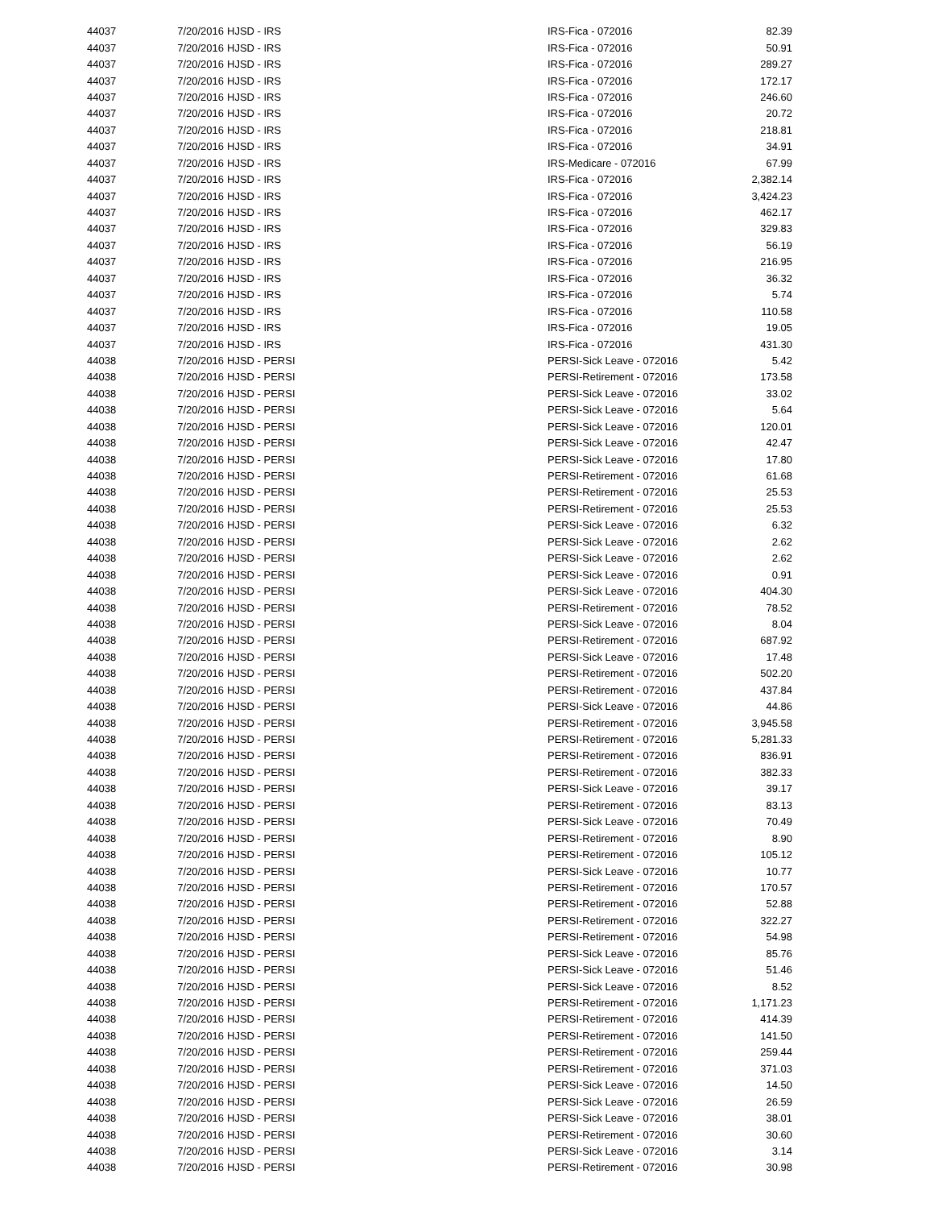| 44037 | 7/20/2016 | HJSD - IRS | IRS-Fica - 072016 | 82.39 |
| 44037 | 7/20/2016 | HJSD - IRS | IRS-Fica - 072016 | 50.91 |
| 44037 | 7/20/2016 | HJSD - IRS | IRS-Fica - 072016 | 289.27 |
| 44037 | 7/20/2016 | HJSD - IRS | IRS-Fica - 072016 | 172.17 |
| 44037 | 7/20/2016 | HJSD - IRS | IRS-Fica - 072016 | 246.60 |
| 44037 | 7/20/2016 | HJSD - IRS | IRS-Fica - 072016 | 20.72 |
| 44037 | 7/20/2016 | HJSD - IRS | IRS-Fica - 072016 | 218.81 |
| 44037 | 7/20/2016 | HJSD - IRS | IRS-Fica - 072016 | 34.91 |
| 44037 | 7/20/2016 | HJSD - IRS | IRS-Medicare - 072016 | 67.99 |
| 44037 | 7/20/2016 | HJSD - IRS | IRS-Fica - 072016 | 2,382.14 |
| 44037 | 7/20/2016 | HJSD - IRS | IRS-Fica - 072016 | 3,424.23 |
| 44037 | 7/20/2016 | HJSD - IRS | IRS-Fica - 072016 | 462.17 |
| 44037 | 7/20/2016 | HJSD - IRS | IRS-Fica - 072016 | 329.83 |
| 44037 | 7/20/2016 | HJSD - IRS | IRS-Fica - 072016 | 56.19 |
| 44037 | 7/20/2016 | HJSD - IRS | IRS-Fica - 072016 | 216.95 |
| 44037 | 7/20/2016 | HJSD - IRS | IRS-Fica - 072016 | 36.32 |
| 44037 | 7/20/2016 | HJSD - IRS | IRS-Fica - 072016 | 5.74 |
| 44037 | 7/20/2016 | HJSD - IRS | IRS-Fica - 072016 | 110.58 |
| 44037 | 7/20/2016 | HJSD - IRS | IRS-Fica - 072016 | 19.05 |
| 44037 | 7/20/2016 | HJSD - IRS | IRS-Fica - 072016 | 431.30 |
| 44038 | 7/20/2016 | HJSD - PERSI | PERSI-Sick Leave - 072016 | 5.42 |
| 44038 | 7/20/2016 | HJSD - PERSI | PERSI-Retirement - 072016 | 173.58 |
| 44038 | 7/20/2016 | HJSD - PERSI | PERSI-Sick Leave - 072016 | 33.02 |
| 44038 | 7/20/2016 | HJSD - PERSI | PERSI-Sick Leave - 072016 | 5.64 |
| 44038 | 7/20/2016 | HJSD - PERSI | PERSI-Sick Leave - 072016 | 120.01 |
| 44038 | 7/20/2016 | HJSD - PERSI | PERSI-Sick Leave - 072016 | 42.47 |
| 44038 | 7/20/2016 | HJSD - PERSI | PERSI-Sick Leave - 072016 | 17.80 |
| 44038 | 7/20/2016 | HJSD - PERSI | PERSI-Retirement - 072016 | 61.68 |
| 44038 | 7/20/2016 | HJSD - PERSI | PERSI-Retirement - 072016 | 25.53 |
| 44038 | 7/20/2016 | HJSD - PERSI | PERSI-Retirement - 072016 | 25.53 |
| 44038 | 7/20/2016 | HJSD - PERSI | PERSI-Sick Leave - 072016 | 6.32 |
| 44038 | 7/20/2016 | HJSD - PERSI | PERSI-Sick Leave - 072016 | 2.62 |
| 44038 | 7/20/2016 | HJSD - PERSI | PERSI-Sick Leave - 072016 | 2.62 |
| 44038 | 7/20/2016 | HJSD - PERSI | PERSI-Sick Leave - 072016 | 0.91 |
| 44038 | 7/20/2016 | HJSD - PERSI | PERSI-Sick Leave - 072016 | 404.30 |
| 44038 | 7/20/2016 | HJSD - PERSI | PERSI-Retirement - 072016 | 78.52 |
| 44038 | 7/20/2016 | HJSD - PERSI | PERSI-Sick Leave - 072016 | 8.04 |
| 44038 | 7/20/2016 | HJSD - PERSI | PERSI-Retirement - 072016 | 687.92 |
| 44038 | 7/20/2016 | HJSD - PERSI | PERSI-Sick Leave - 072016 | 17.48 |
| 44038 | 7/20/2016 | HJSD - PERSI | PERSI-Retirement - 072016 | 502.20 |
| 44038 | 7/20/2016 | HJSD - PERSI | PERSI-Retirement - 072016 | 437.84 |
| 44038 | 7/20/2016 | HJSD - PERSI | PERSI-Sick Leave - 072016 | 44.86 |
| 44038 | 7/20/2016 | HJSD - PERSI | PERSI-Retirement - 072016 | 3,945.58 |
| 44038 | 7/20/2016 | HJSD - PERSI | PERSI-Retirement - 072016 | 5,281.33 |
| 44038 | 7/20/2016 | HJSD - PERSI | PERSI-Retirement - 072016 | 836.91 |
| 44038 | 7/20/2016 | HJSD - PERSI | PERSI-Retirement - 072016 | 382.33 |
| 44038 | 7/20/2016 | HJSD - PERSI | PERSI-Sick Leave - 072016 | 39.17 |
| 44038 | 7/20/2016 | HJSD - PERSI | PERSI-Retirement - 072016 | 83.13 |
| 44038 | 7/20/2016 | HJSD - PERSI | PERSI-Sick Leave - 072016 | 70.49 |
| 44038 | 7/20/2016 | HJSD - PERSI | PERSI-Retirement - 072016 | 8.90 |
| 44038 | 7/20/2016 | HJSD - PERSI | PERSI-Retirement - 072016 | 105.12 |
| 44038 | 7/20/2016 | HJSD - PERSI | PERSI-Sick Leave - 072016 | 10.77 |
| 44038 | 7/20/2016 | HJSD - PERSI | PERSI-Retirement - 072016 | 170.57 |
| 44038 | 7/20/2016 | HJSD - PERSI | PERSI-Retirement - 072016 | 52.88 |
| 44038 | 7/20/2016 | HJSD - PERSI | PERSI-Retirement - 072016 | 322.27 |
| 44038 | 7/20/2016 | HJSD - PERSI | PERSI-Retirement - 072016 | 54.98 |
| 44038 | 7/20/2016 | HJSD - PERSI | PERSI-Sick Leave - 072016 | 85.76 |
| 44038 | 7/20/2016 | HJSD - PERSI | PERSI-Sick Leave - 072016 | 51.46 |
| 44038 | 7/20/2016 | HJSD - PERSI | PERSI-Sick Leave - 072016 | 8.52 |
| 44038 | 7/20/2016 | HJSD - PERSI | PERSI-Retirement - 072016 | 1,171.23 |
| 44038 | 7/20/2016 | HJSD - PERSI | PERSI-Retirement - 072016 | 414.39 |
| 44038 | 7/20/2016 | HJSD - PERSI | PERSI-Retirement - 072016 | 141.50 |
| 44038 | 7/20/2016 | HJSD - PERSI | PERSI-Retirement - 072016 | 259.44 |
| 44038 | 7/20/2016 | HJSD - PERSI | PERSI-Retirement - 072016 | 371.03 |
| 44038 | 7/20/2016 | HJSD - PERSI | PERSI-Sick Leave - 072016 | 14.50 |
| 44038 | 7/20/2016 | HJSD - PERSI | PERSI-Sick Leave - 072016 | 26.59 |
| 44038 | 7/20/2016 | HJSD - PERSI | PERSI-Sick Leave - 072016 | 38.01 |
| 44038 | 7/20/2016 | HJSD - PERSI | PERSI-Retirement - 072016 | 30.60 |
| 44038 | 7/20/2016 | HJSD - PERSI | PERSI-Sick Leave - 072016 | 3.14 |
| 44038 | 7/20/2016 | HJSD - PERSI | PERSI-Retirement - 072016 | 30.98 |